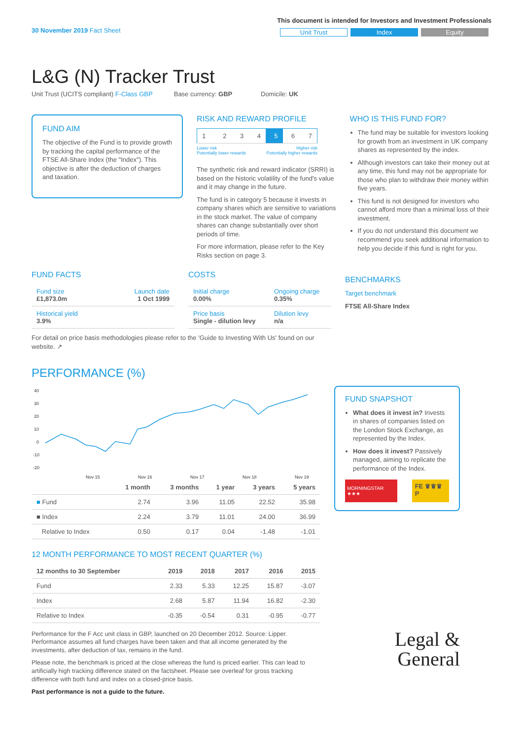30 November 2019 Fact Sheet
This document is intended for Investors and Investment Professionals
Unit Trust Index Equity
L&G (N) Tracker Trust
Unit Trust (UCITS compliant) F-Class GBP Base currency: GBP Domicile: UK
FUND AIM
The objective of the Fund is to provide growth by tracking the capital performance of the FTSE All-Share Index (the "Index"). This objective is after the deduction of charges and taxation.
RISK AND REWARD PROFILE
| 1 | 2 | 3 | 4 | 5 | 6 | 7 |
Lower risk
Potentially lower rewards Higher risk
Potentially higher rewards
The synthetic risk and reward indicator (SRRI) is based on the historic volatility of the fund's value and it may change in the future.
The fund is in category 5 because it invests in company shares which are sensitive to variations in the stock market. The value of company shares can change substantially over short periods of time.
For more information, please refer to the Key Risks section on page 3.
WHO IS THIS FUND FOR?
The fund may be suitable for investors looking for growth from an investment in UK company shares as represented by the index.
Although investors can take their money out at any time, this fund may not be appropriate for those who plan to withdraw their money within five years.
This fund is not designed for investors who cannot afford more than a minimal loss of their investment.
If you do not understand this document we recommend you seek additional information to help you decide if this fund is right for you.
FUND FACTS
| Fund size £1,873.0m | Launch date 1 Oct 1999 |
| Historical yield 3.9% | |
COSTS
| Initial charge 0.00% | Ongoing charge 0.35% |
| Price basis Single - dilution levy | Dilution levy n/a |
BENCHMARKS
Target benchmark
FTSE All-Share Index
For detail on price basis methodologies please refer to the 'Guide to Investing With Us' found on our website. ↗
PERFORMANCE (%)
40
30
20
10
0
-10
-20
Nov 15
Nov 16
Nov 17
Nov 18
Nov 19
| | 1 month | 3 months | 1 year | 3 years | 5 years |
| --- | --- | --- | --- | --- | --- |
| ■ Fund | 2.74 | 3.96 | 11.05 | 22.52 | 35.98 |
| ■ Index | 2.24 | 3.79 | 11.01 | 24.00 | 36.99 |
| Relative to Index | 0.50 | 0.17 | 0.04 | -1.48 | -1.01 |
12 MONTH PERFORMANCE TO MOST RECENT QUARTER (%)
| 12 months to 30 September | 2019 | 2018 | 2017 | 2016 | 2015 |
| --- | --- | --- | --- | --- | --- |
| Fund | 2.33 | 5.33 | 12.25 | 15.87 | -3.07 |
| Index | 2.68 | 5.87 | 11.94 | 16.82 | -2.30 |
| Relative to Index | -0.35 | -0.54 | 0.31 | -0.95 | -0.77 |
Performance for the F Acc unit class in GBP, launched on 20 December 2012. Source: Lipper. Performance assumes all fund charges have been taken and that all income generated by the investments, after deduction of tax, remains in the fund.
Please note, the benchmark is priced at the close whereas the fund is priced earlier. This can lead to artificially high tracking difference stated on the factsheet. Please see overleaf for gross tracking difference with both fund and index on a closed-price basis.
Past performance is not a guide to the future.
FUND SNAPSHOT
What does it invest in? Invests in shares of companies listed on the London Stock Exchange, as represented by the Index.
How does it invest? Passively managed, aiming to replicate the performance of the Index.
MORNINGSTAR ★★★
FE ♛♛♛ P
Legal &
General